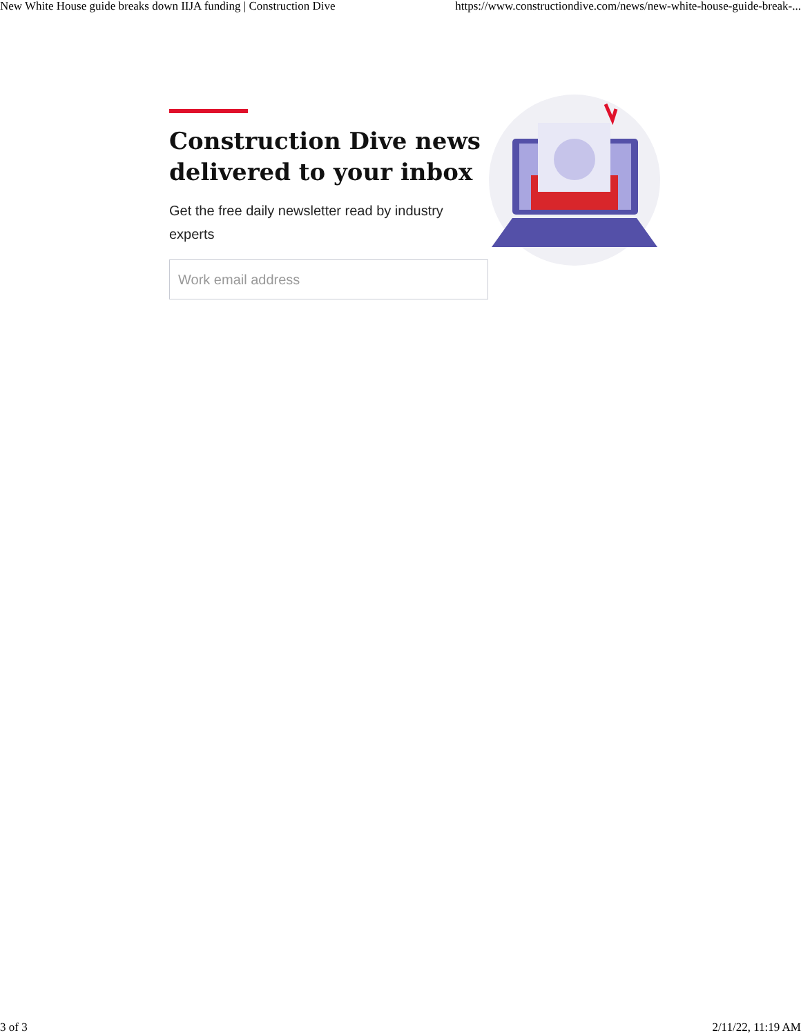New White House guide breaks down IIJA funding | Construction Dive https://www.constructiondive.com/news/new-white-house-guide-break-...
Construction Dive news delivered to your inbox
Get the free daily newsletter read by industry experts
Work email address
3 of 3 2/11/22, 11:19 AM